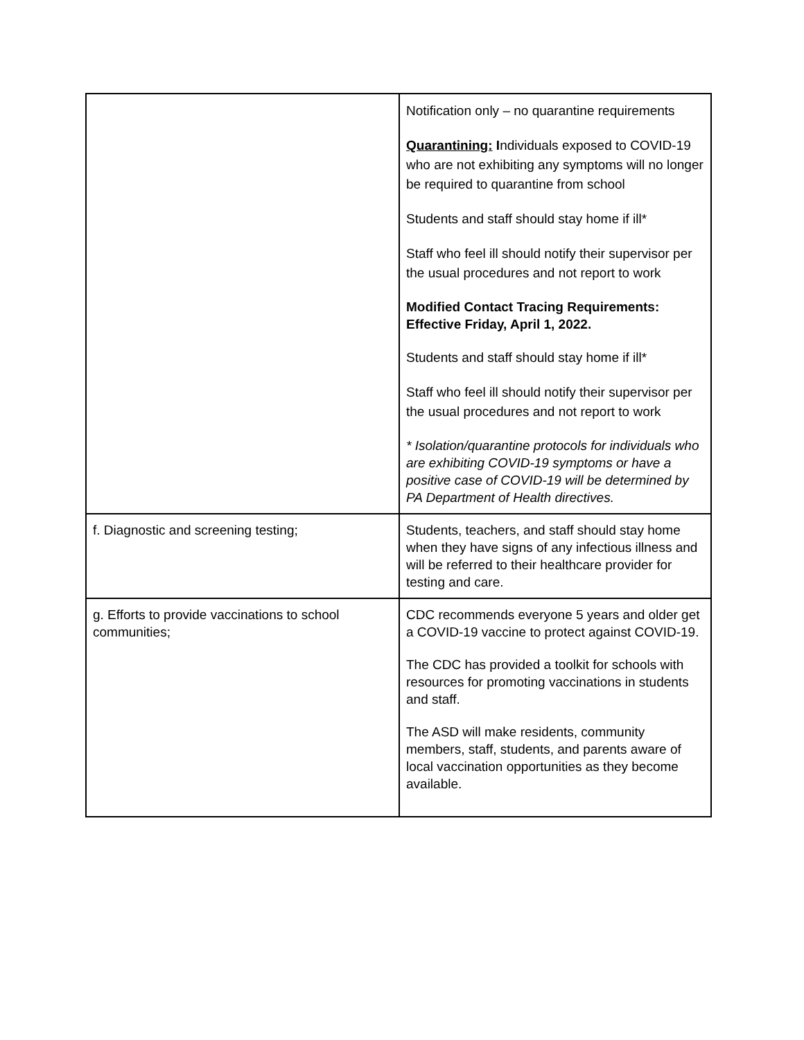| | Notification only – no quarantine requirements Quarantining: I ndividuals exposed to COVID-19 who are not exhibiting any symptoms will no longer be required to quarantine from school Students and staff should stay home if ill* Staff who feel ill should notify their supervisor per the usual procedures and not report to work Modified Contact Tracing Requirements: Effective Friday, April 1, 2022. Students and staff should stay home if ill* Staff who feel ill should notify their supervisor per the usual procedures and not report to work * Isolation/quarantine protocols for individuals who are exhibiting COVID-19 symptoms or have a positive case of COVID-19 will be determined by PA Department of Health directives. |
| f. Diagnostic and screening testing; | Students, teachers, and staff should stay home when they have signs of any infectious illness and will be referred to their healthcare provider for testing and care. |
| g. Efforts to provide vaccinations to school communities; | CDC recommends everyone 5 years and older get a COVID-19 vaccine to protect against COVID-19. The CDC has provided a toolkit for schools with resources for promoting vaccinations in students and staff. The ASD will make residents, community members, staff, students, and parents aware of local vaccination opportunities as they become available. |